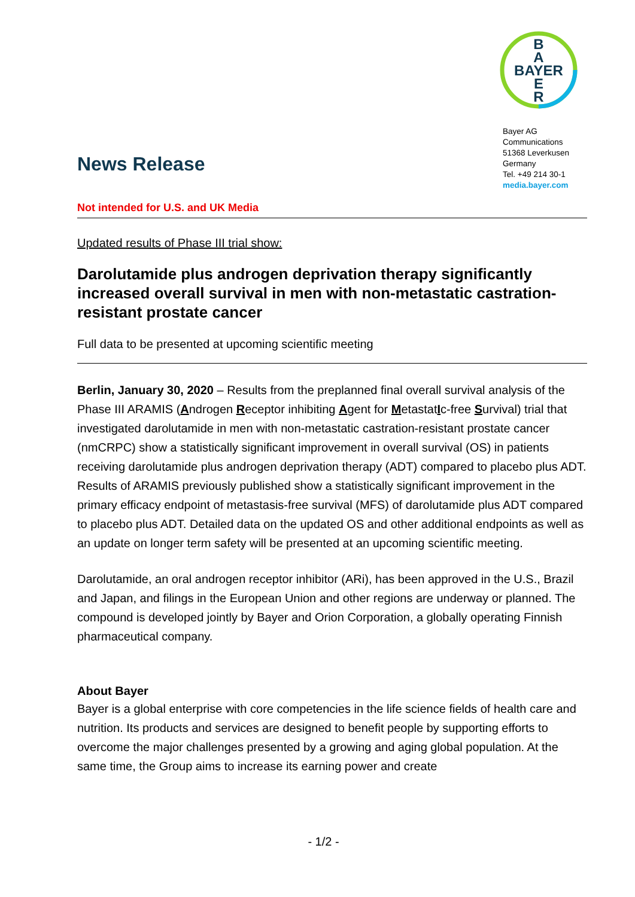B
A
BAYER
E
R
Bayer AG
Communications
51368 Leverkusen
Germany
Tel. +49 214 30-1
media.bayer.com
News Release
Not intended for U.S. and UK Media
Updated results of Phase III trial show:
Darolutamide plus androgen deprivation therapy significantly increased overall survival in men with non-metastatic castration-resistant prostate cancer
Full data to be presented at upcoming scientific meeting
Berlin, January 30, 2020 – Results from the preplanned final overall survival analysis of the Phase III ARAMIS (Androgen Receptor inhibiting Agent for MetastatIc-free Survival) trial that investigated darolutamide in men with non-metastatic castration-resistant prostate cancer (nmCRPC) show a statistically significant improvement in overall survival (OS) in patients receiving darolutamide plus androgen deprivation therapy (ADT) compared to placebo plus ADT. Results of ARAMIS previously published show a statistically significant improvement in the primary efficacy endpoint of metastasis-free survival (MFS) of darolutamide plus ADT compared to placebo plus ADT. Detailed data on the updated OS and other additional endpoints as well as an update on longer term safety will be presented at an upcoming scientific meeting.
Darolutamide, an oral androgen receptor inhibitor (ARi), has been approved in the U.S., Brazil and Japan, and filings in the European Union and other regions are underway or planned. The compound is developed jointly by Bayer and Orion Corporation, a globally operating Finnish pharmaceutical company.
About Bayer
Bayer is a global enterprise with core competencies in the life science fields of health care and nutrition. Its products and services are designed to benefit people by supporting efforts to overcome the major challenges presented by a growing and aging global population. At the same time, the Group aims to increase its earning power and create
- 1/2 -